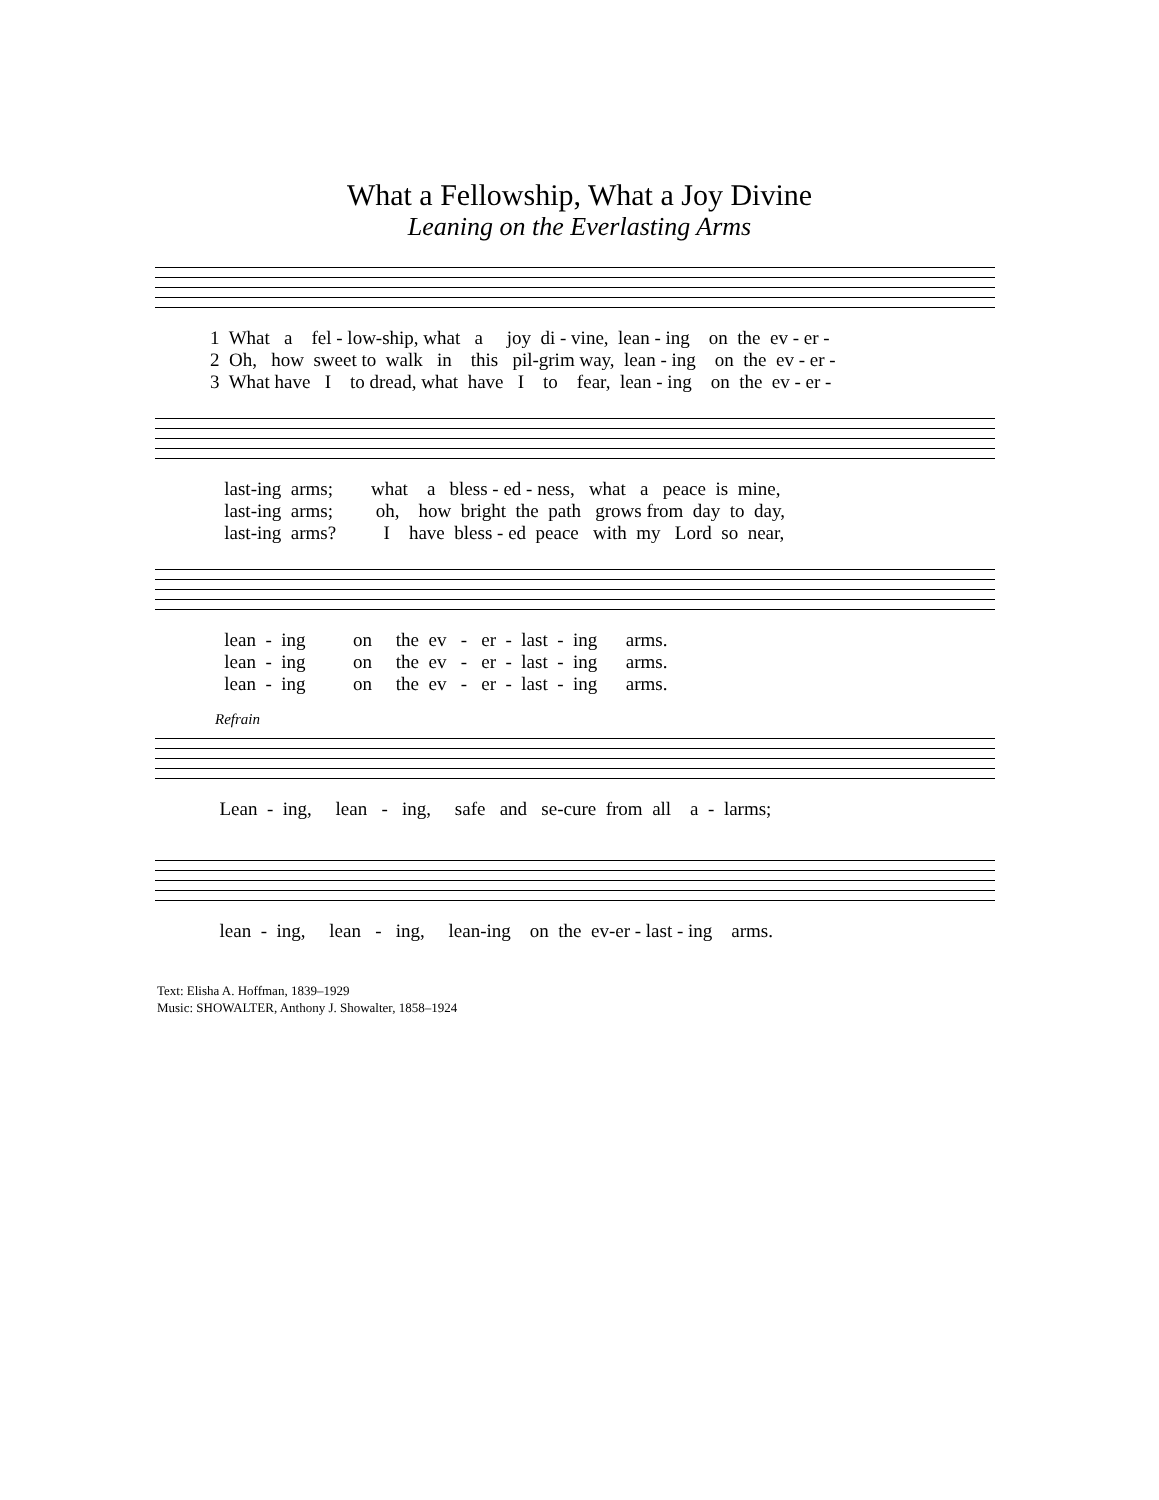What a Fellowship, What a Joy Divine
Leaning on the Everlasting Arms
1 What a fel - low-ship, what a joy di - vine, lean - ing on the ev - er - 2 Oh, how sweet to walk in this pil-grim way, lean - ing on the ev - er - 3 What have I to dread, what have I to fear, lean - ing on the ev - er -
last-ing arms; what a bless - ed - ness, what a peace is mine, last-ing arms; oh, how bright the path grows from day to day, last-ing arms? I have bless - ed peace with my Lord so near,
lean - ing on the ev - er - last - ing arms. lean - ing on the ev - er - last - ing arms. lean - ing on the ev - er - last - ing arms.
Refrain
Lean - ing, lean - ing, safe and se-cure from all a - larms;
lean - ing, lean - ing, lean-ing on the ev-er - last - ing arms.
Text: Elisha A. Hoffman, 1839–1929
Music: SHOWALTER, Anthony J. Showalter, 1858–1924